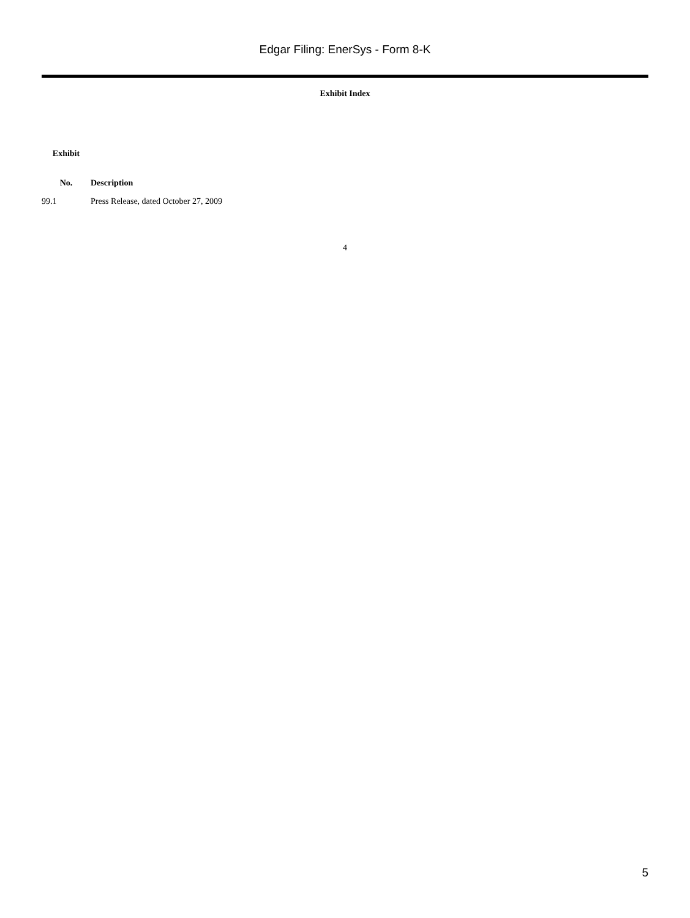Edgar Filing: EnerSys - Form 8-K
Exhibit Index
| Exhibit No. | Description |
| --- | --- |
| 99.1 | Press Release, dated October 27, 2009 |
4
5